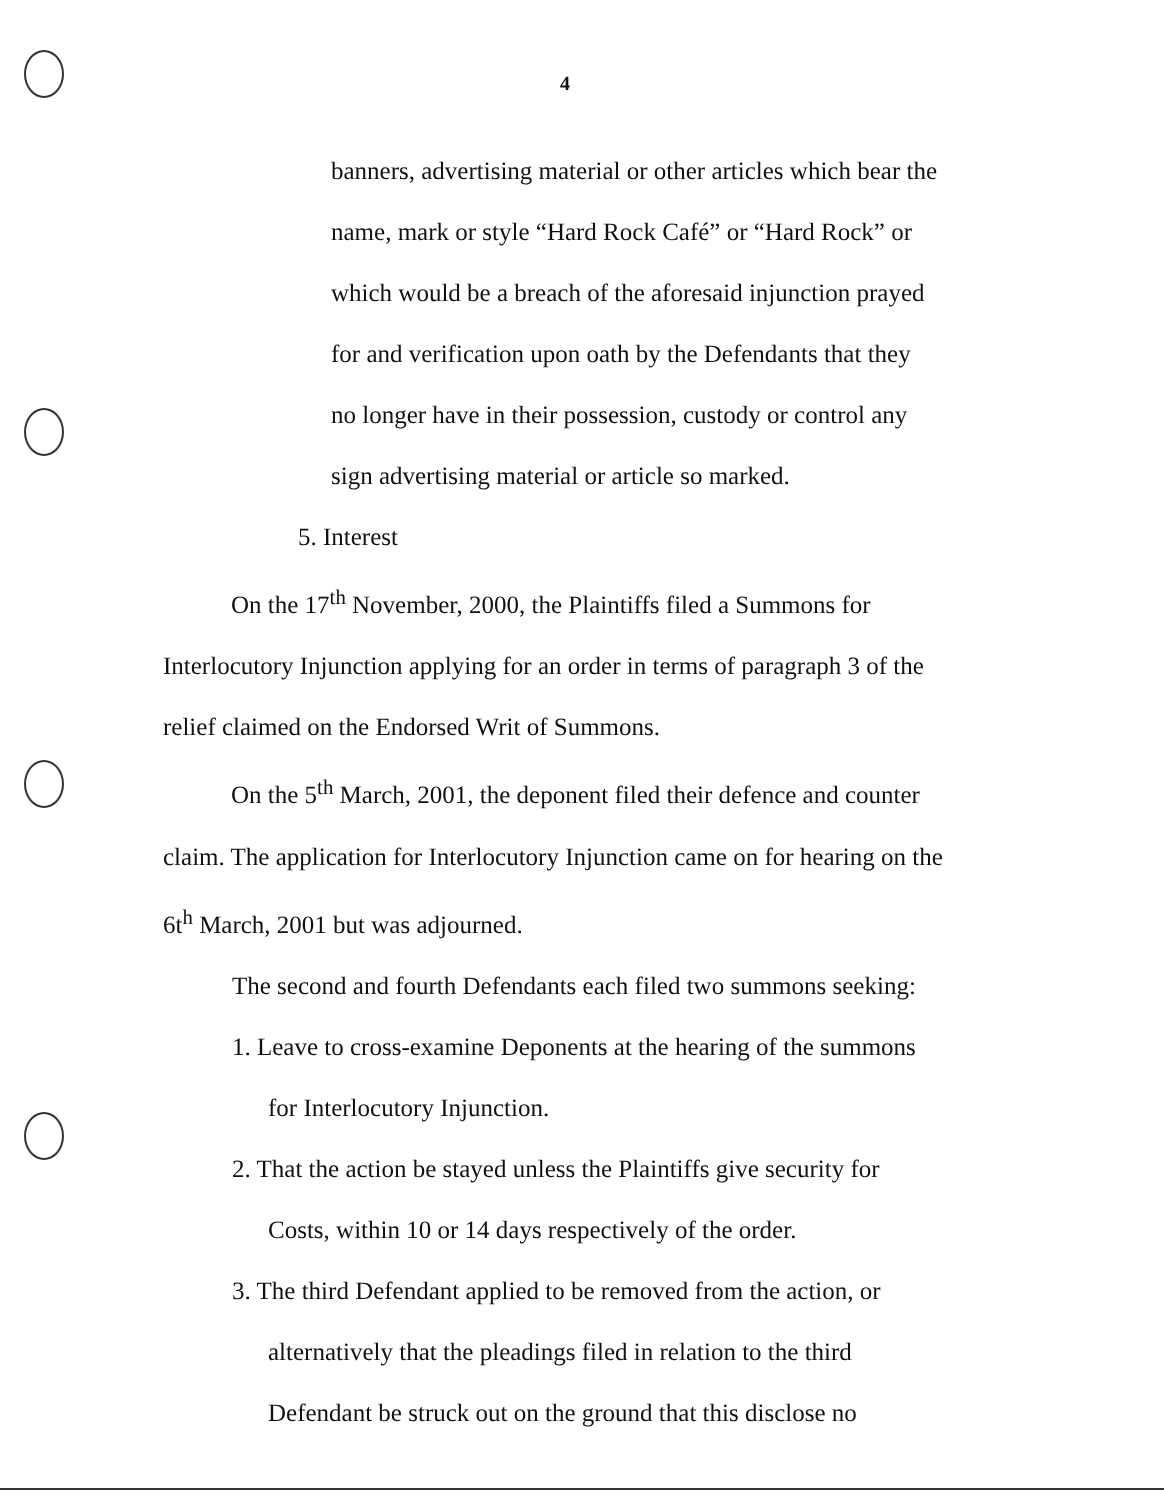4
banners, advertising material or other articles which bear the
name, mark or style “Hard Rock Café” or “Hard Rock” or
which would be a breach of the aforesaid injunction prayed
for and verification upon oath by the Defendants that they
no longer have in their possession, custody or control any
sign advertising material or article so marked.
5. Interest
On the 17<sup>th</sup> November, 2000, the Plaintiffs filed a Summons for Interlocutory Injunction applying for an order in terms of paragraph 3 of the relief claimed on the Endorsed Writ of Summons.
On the 5<sup>th</sup> March, 2001, the deponent filed their defence and counter claim. The application for Interlocutory Injunction came on for hearing on the 6t<sup>h</sup> March, 2001 but was adjourned.
The second and fourth Defendants each filed two summons seeking:
1. Leave to cross-examine Deponents at the hearing of the summons
for Interlocutory Injunction.
2. That the action be stayed unless the Plaintiffs give security for
Costs, within 10 or 14 days respectively of the order.
3. The third Defendant applied to be removed from the action, or
alternatively that the pleadings filed in relation to the third
Defendant be struck out on the ground that this disclose no